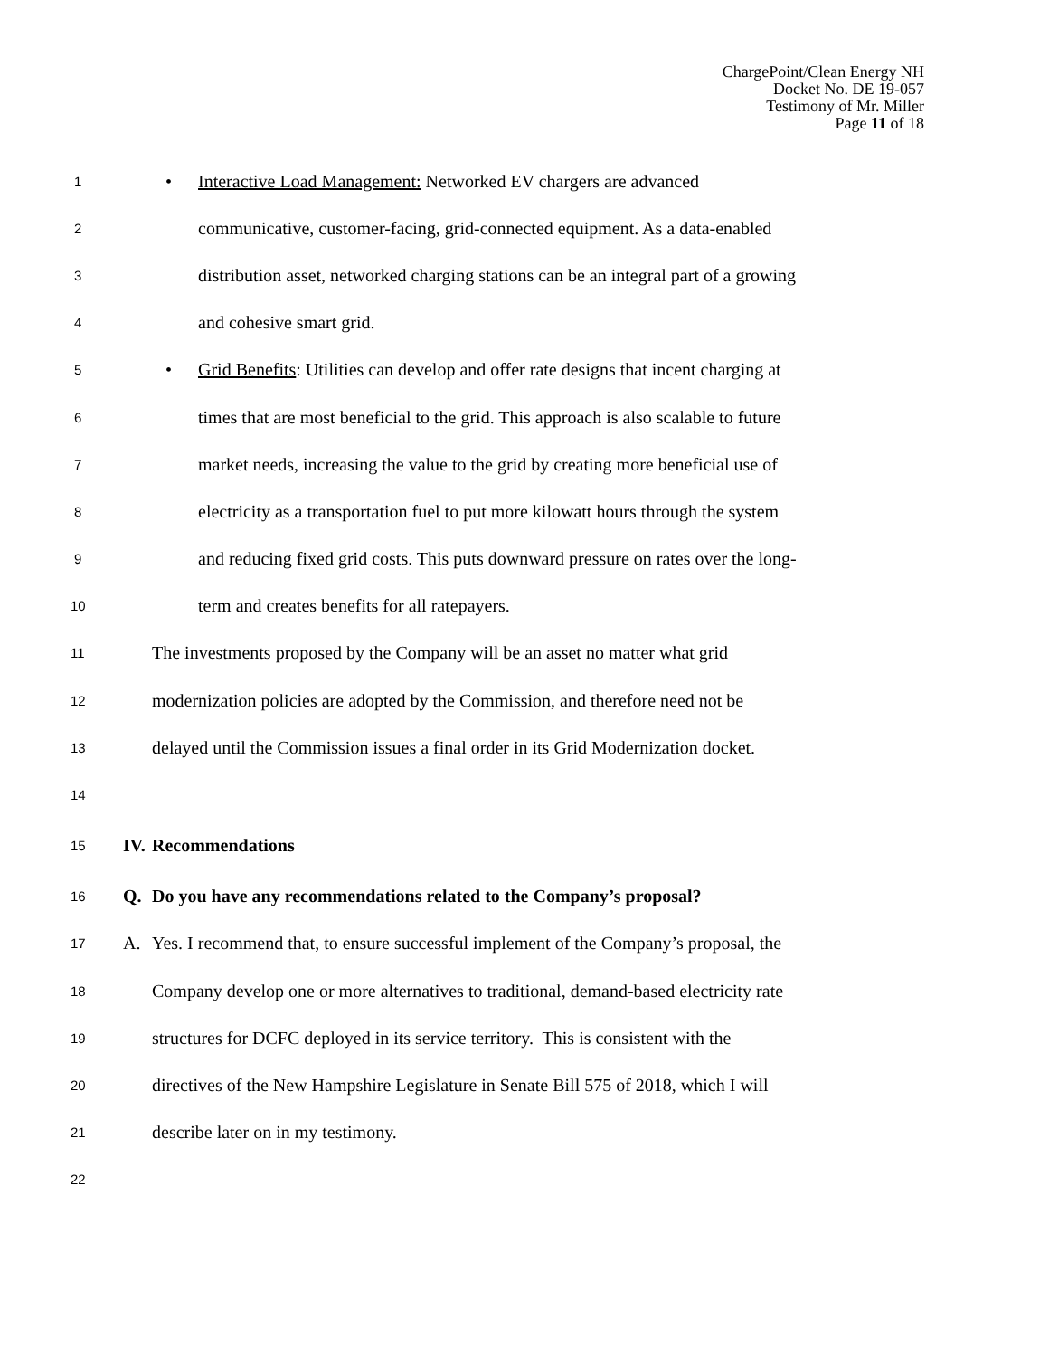ChargePoint/Clean Energy NH
Docket No. DE 19-057
Testimony of Mr. Miller
Page 11 of 18
1
• Interactive Load Management: Networked EV chargers are advanced
2
communicative, customer-facing, grid-connected equipment. As a data-enabled
3
distribution asset, networked charging stations can be an integral part of a growing
4
and cohesive smart grid.
5
• Grid Benefits: Utilities can develop and offer rate designs that incent charging at
6
times that are most beneficial to the grid. This approach is also scalable to future
7
market needs, increasing the value to the grid by creating more beneficial use of
8
electricity as a transportation fuel to put more kilowatt hours through the system
9
and reducing fixed grid costs. This puts downward pressure on rates over the long-
10
term and creates benefits for all ratepayers.
11
The investments proposed by the Company will be an asset no matter what grid
12
modernization policies are adopted by the Commission, and therefore need not be
13
delayed until the Commission issues a final order in its Grid Modernization docket.
14
15
IV. Recommendations
16
Q.
Do you have any recommendations related to the Company’s proposal?
17
A.
Yes. I recommend that, to ensure successful implement of the Company’s proposal, the
18
Company develop one or more alternatives to traditional, demand-based electricity rate
19
structures for DCFC deployed in its service territory. This is consistent with the
20
directives of the New Hampshire Legislature in Senate Bill 575 of 2018, which I will
21
describe later on in my testimony.
22